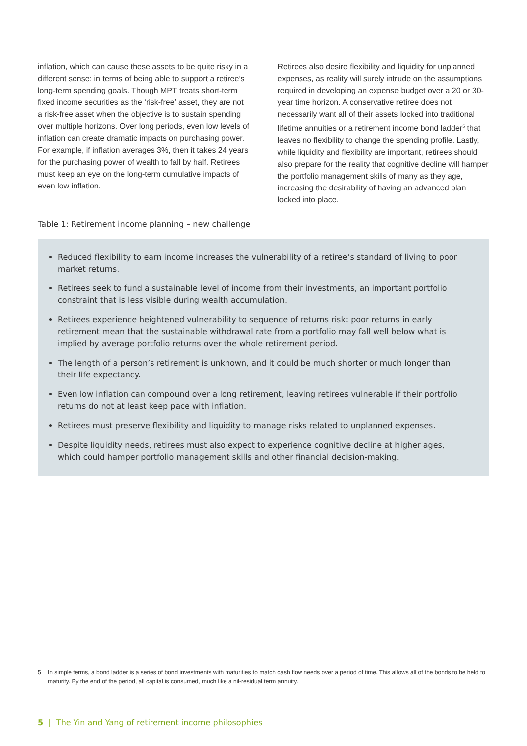inflation, which can cause these assets to be quite risky in a different sense: in terms of being able to support a retiree’s long-term spending goals. Though MPT treats short-term fixed income securities as the ‘risk-free’ asset, they are not a risk-free asset when the objective is to sustain spending over multiple horizons. Over long periods, even low levels of inflation can create dramatic impacts on purchasing power. For example, if inflation averages 3%, then it takes 24 years for the purchasing power of wealth to fall by half. Retirees must keep an eye on the long-term cumulative impacts of even low inflation.
Retirees also desire flexibility and liquidity for unplanned expenses, as reality will surely intrude on the assumptions required in developing an expense budget over a 20 or 30-year time horizon. A conservative retiree does not necessarily want all of their assets locked into traditional lifetime annuities or a retirement income bond ladder<sup>5</sup> that leaves no flexibility to change the spending profile. Lastly, while liquidity and flexibility are important, retirees should also prepare for the reality that cognitive decline will hamper the portfolio management skills of many as they age, increasing the desirability of having an advanced plan locked into place.
Table 1: Retirement income planning – new challenge
Reduced flexibility to earn income increases the vulnerability of a retiree’s standard of living to poor market returns.
Retirees seek to fund a sustainable level of income from their investments, an important portfolio constraint that is less visible during wealth accumulation.
Retirees experience heightened vulnerability to sequence of returns risk: poor returns in early retirement mean that the sustainable withdrawal rate from a portfolio may fall well below what is implied by average portfolio returns over the whole retirement period.
The length of a person’s retirement is unknown, and it could be much shorter or much longer than their life expectancy.
Even low inflation can compound over a long retirement, leaving retirees vulnerable if their portfolio returns do not at least keep pace with inflation.
Retirees must preserve flexibility and liquidity to manage risks related to unplanned expenses.
Despite liquidity needs, retirees must also expect to experience cognitive decline at higher ages, which could hamper portfolio management skills and other financial decision-making.
5 In simple terms, a bond ladder is a series of bond investments with maturities to match cash flow needs over a period of time. This allows all of the bonds to be held to maturity. By the end of the period, all capital is consumed, much like a nil-residual term annuity.
5 | The Yin and Yang of retirement income philosophies